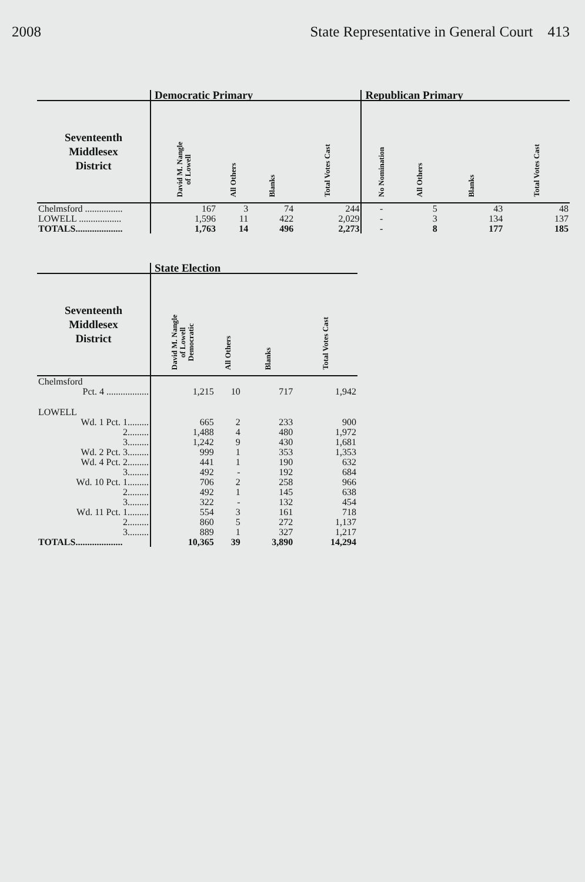2008 State Representative in General Court 413
| | Democratic Primary | | | | Republican Primary | | | |
| --- | --- | --- | --- | --- | --- | --- | --- | --- |
| Seventeenth Middlesex District | David M. Nangle of Lowell | All Others | Blanks | Total Votes Cast | No Nomination | All Others | Blanks | Total Votes Cast |
| Chelmsford ................ | 167 | 3 | 74 | 244 | - | 5 | 43 | 48 |
| LOWELL .................. | 1,596 | 11 | 422 | 2,029 | - | 3 | 134 | 137 |
| TOTALS.................... | 1,763 | 14 | 496 | 2,273 | - | 8 | 177 | 185 |
| | State Election | | | |
| --- | --- | --- | --- | --- |
| Seventeenth Middlesex District | David M. Nangle of Lowell Democratic | All Others | Blanks | Total Votes Cast |
| Chelmsford | | | | |
| Pct. 4 .................. | 1,215 | 10 | 717 | 1,942 |
| LOWELL | | | | |
| Wd. 1 Pct. 1......... | 665 | 2 | 233 | 900 |
| 2......... | 1,488 | 4 | 480 | 1,972 |
| 3......... | 1,242 | 9 | 430 | 1,681 |
| Wd. 2 Pct. 3......... | 999 | 1 | 353 | 1,353 |
| Wd. 4 Pct. 2......... | 441 | 1 | 190 | 632 |
| 3......... | 492 | - | 192 | 684 |
| Wd. 10 Pct. 1......... | 706 | 2 | 258 | 966 |
| 2......... | 492 | 1 | 145 | 638 |
| 3......... | 322 | - | 132 | 454 |
| Wd. 11 Pct. 1......... | 554 | 3 | 161 | 718 |
| 2......... | 860 | 5 | 272 | 1,137 |
| 3......... | 889 | 1 | 327 | 1,217 |
| TOTALS.................... | 10,365 | 39 | 3,890 | 14,294 |